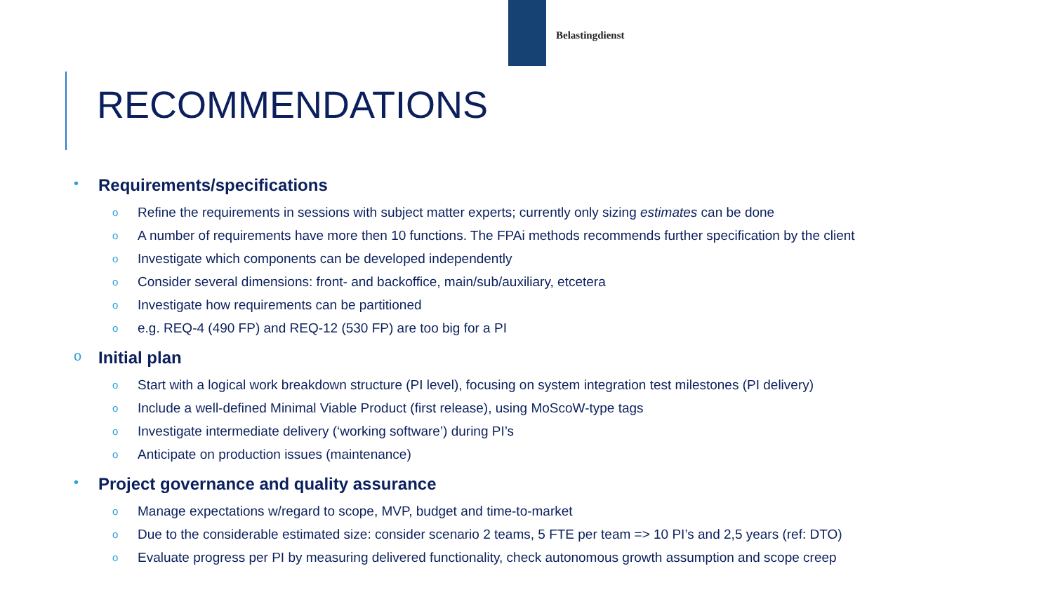Belastingdienst
RECOMMENDATIONS
• Requirements/specifications
o Refine the requirements in sessions with subject matter experts; currently only sizing estimates can be done
o A number of requirements have more then 10 functions. The FPAi methods recommends further specification by the client
o Investigate which components can be developed independently
o Consider several dimensions: front- and backoffice, main/sub/auxiliary, etcetera
o Investigate how requirements can be partitioned
oe.g. REQ-4 (490 FP) and REQ-12 (530 FP) are too big for a PI
o Initial plan
o Start with a logical work breakdown structure (PI level), focusing on system integration test milestones (PI delivery)
o Include a well-defined Minimal Viable Product (first release), using MoScoW-type tags
o Investigate intermediate delivery (‘working software’) during PI’s
o Anticipate on production issues (maintenance)
• Project governance and quality assurance
o Manage expectations w/regard to scope, MVP, budget and time-to-market
o Due to the considerable estimated size: consider scenario 2 teams, 5 FTE per team => 10 PI’s and 2,5 years (ref: DTO)
o Evaluate progress per PI by measuring delivered functionality, check autonomous growth assumption and scope creep